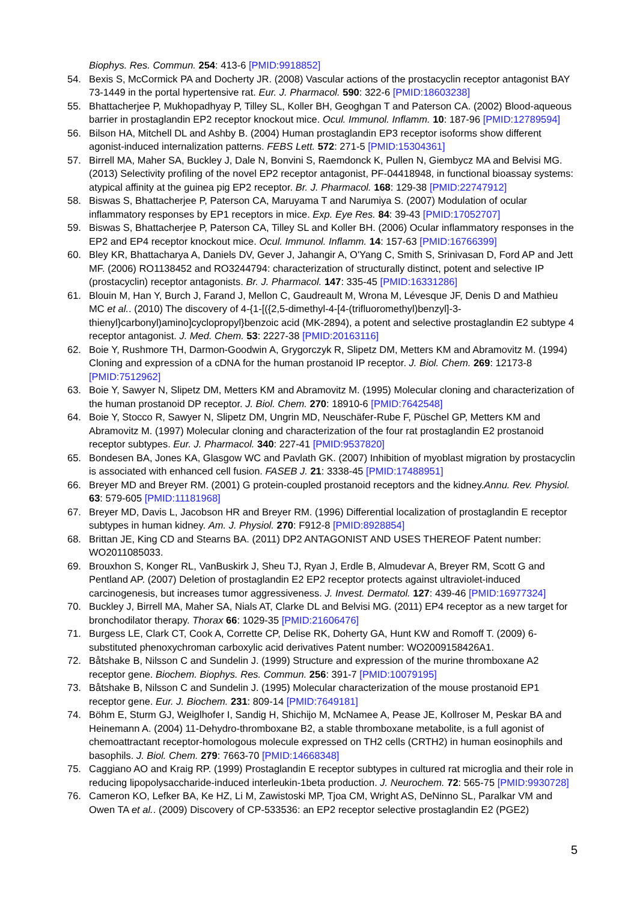Biophys. Res. Commun. 254: 413-6 [PMID:9918852]
54. Bexis S, McCormick PA and Docherty JR. (2008) Vascular actions of the prostacyclin receptor antagonist BAY 73-1449 in the portal hypertensive rat. Eur. J. Pharmacol. 590: 322-6 [PMID:18603238]
55. Bhattacherjee P, Mukhopadhyay P, Tilley SL, Koller BH, Geoghgan T and Paterson CA. (2002) Blood-aqueous barrier in prostaglandin EP2 receptor knockout mice. Ocul. Immunol. Inflamm. 10: 187-96 [PMID:12789594]
56. Bilson HA, Mitchell DL and Ashby B. (2004) Human prostaglandin EP3 receptor isoforms show different agonist-induced internalization patterns. FEBS Lett. 572: 271-5 [PMID:15304361]
57. Birrell MA, Maher SA, Buckley J, Dale N, Bonvini S, Raemdonck K, Pullen N, Giembycz MA and Belvisi MG. (2013) Selectivity profiling of the novel EP2 receptor antagonist, PF-04418948, in functional bioassay systems: atypical affinity at the guinea pig EP2 receptor. Br. J. Pharmacol. 168: 129-38 [PMID:22747912]
58. Biswas S, Bhattacherjee P, Paterson CA, Maruyama T and Narumiya S. (2007) Modulation of ocular inflammatory responses by EP1 receptors in mice. Exp. Eye Res. 84: 39-43 [PMID:17052707]
59. Biswas S, Bhattacherjee P, Paterson CA, Tilley SL and Koller BH. (2006) Ocular inflammatory responses in the EP2 and EP4 receptor knockout mice. Ocul. Immunol. Inflamm. 14: 157-63 [PMID:16766399]
60. Bley KR, Bhattacharya A, Daniels DV, Gever J, Jahangir A, O'Yang C, Smith S, Srinivasan D, Ford AP and Jett MF. (2006) RO1138452 and RO3244794: characterization of structurally distinct, potent and selective IP (prostacyclin) receptor antagonists. Br. J. Pharmacol. 147: 335-45 [PMID:16331286]
61. Blouin M, Han Y, Burch J, Farand J, Mellon C, Gaudreault M, Wrona M, Lévesque JF, Denis D and Mathieu MC et al.. (2010) The discovery of 4-{1-[({2,5-dimethyl-4-[4-(trifluoromethyl)benzyl]-3-thienyl}carbonyl)amino]cyclopropyl}benzoic acid (MK-2894), a potent and selective prostaglandin E2 subtype 4 receptor antagonist. J. Med. Chem. 53: 2227-38 [PMID:20163116]
62. Boie Y, Rushmore TH, Darmon-Goodwin A, Grygorczyk R, Slipetz DM, Metters KM and Abramovitz M. (1994) Cloning and expression of a cDNA for the human prostanoid IP receptor. J. Biol. Chem. 269: 12173-8 [PMID:7512962]
63. Boie Y, Sawyer N, Slipetz DM, Metters KM and Abramovitz M. (1995) Molecular cloning and characterization of the human prostanoid DP receptor. J. Biol. Chem. 270: 18910-6 [PMID:7642548]
64. Boie Y, Stocco R, Sawyer N, Slipetz DM, Ungrin MD, Neuschäfer-Rube F, Püschel GP, Metters KM and Abramovitz M. (1997) Molecular cloning and characterization of the four rat prostaglandin E2 prostanoid receptor subtypes. Eur. J. Pharmacol. 340: 227-41 [PMID:9537820]
65. Bondesen BA, Jones KA, Glasgow WC and Pavlath GK. (2007) Inhibition of myoblast migration by prostacyclin is associated with enhanced cell fusion. FASEB J. 21: 3338-45 [PMID:17488951]
66. Breyer MD and Breyer RM. (2001) G protein-coupled prostanoid receptors and the kidney.Annu. Rev. Physiol. 63: 579-605 [PMID:11181968]
67. Breyer MD, Davis L, Jacobson HR and Breyer RM. (1996) Differential localization of prostaglandin E receptor subtypes in human kidney. Am. J. Physiol. 270: F912-8 [PMID:8928854]
68. Brittan JE, King CD and Stearns BA. (2011) DP2 ANTAGONIST AND USES THEREOF Patent number: WO2011085033.
69. Brouxhon S, Konger RL, VanBuskirk J, Sheu TJ, Ryan J, Erdle B, Almudevar A, Breyer RM, Scott G and Pentland AP. (2007) Deletion of prostaglandin E2 EP2 receptor protects against ultraviolet-induced carcinogenesis, but increases tumor aggressiveness. J. Invest. Dermatol. 127: 439-46 [PMID:16977324]
70. Buckley J, Birrell MA, Maher SA, Nials AT, Clarke DL and Belvisi MG. (2011) EP4 receptor as a new target for bronchodilator therapy. Thorax 66: 1029-35 [PMID:21606476]
71. Burgess LE, Clark CT, Cook A, Corrette CP, Delise RK, Doherty GA, Hunt KW and Romoff T. (2009) 6-substituted phenoxychroman carboxylic acid derivatives Patent number: WO2009158426A1.
72. Båtshake B, Nilsson C and Sundelin J. (1999) Structure and expression of the murine thromboxane A2 receptor gene. Biochem. Biophys. Res. Commun. 256: 391-7 [PMID:10079195]
73. Båtshake B, Nilsson C and Sundelin J. (1995) Molecular characterization of the mouse prostanoid EP1 receptor gene. Eur. J. Biochem. 231: 809-14 [PMID:7649181]
74. Böhm E, Sturm GJ, Weiglhofer I, Sandig H, Shichijo M, McNamee A, Pease JE, Kollroser M, Peskar BA and Heinemann A. (2004) 11-Dehydro-thromboxane B2, a stable thromboxane metabolite, is a full agonist of chemoattractant receptor-homologous molecule expressed on TH2 cells (CRTH2) in human eosinophils and basophils. J. Biol. Chem. 279: 7663-70 [PMID:14668348]
75. Caggiano AO and Kraig RP. (1999) Prostaglandin E receptor subtypes in cultured rat microglia and their role in reducing lipopolysaccharide-induced interleukin-1beta production. J. Neurochem. 72: 565-75 [PMID:9930728]
76. Cameron KO, Lefker BA, Ke HZ, Li M, Zawistoski MP, Tjoa CM, Wright AS, DeNinno SL, Paralkar VM and Owen TA et al.. (2009) Discovery of CP-533536: an EP2 receptor selective prostaglandin E2 (PGE2)
5